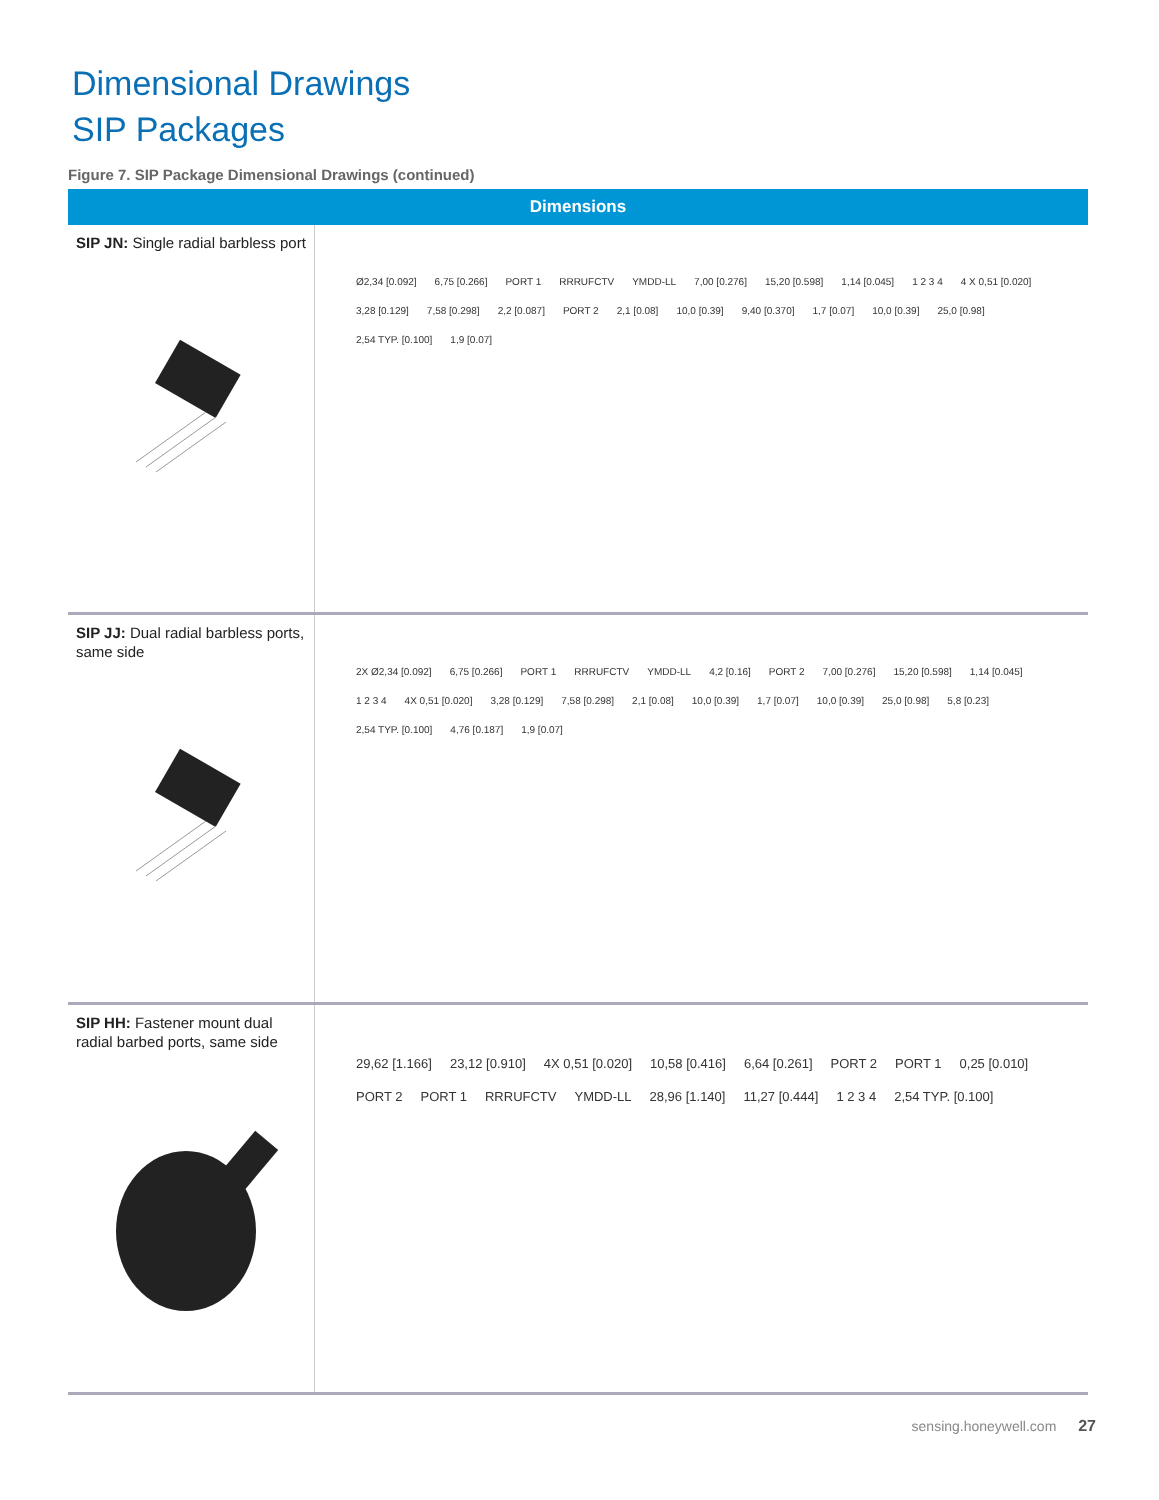Dimensional Drawings
SIP Packages
Figure 7. SIP Package Dimensional Drawings (continued)
| Dimensions | |
| --- | --- |
| SIP JN: Single radial barbless port | Ø2,34 [0.092] 6,75 [0.266] PORT 1 RRRUFCTV YMDD-LL 7,00 [0.276] 15,20 [0.598] 1,14 [0.045] 1 2 3 4 4 X 0,51 [0.020] 3,28 [0.129] 7,58 [0.298] 2,2 [0.087] PORT 2 2,1 [0.08] 10,0 [0.39] 9,40 [0.370] 1,7 [0.07] 10,0 [0.39] 25,0 [0.98] 2,54 TYP. [0.100] 1,9 [0.07] |
| SIP JJ: Dual radial barbless ports, same side | 2X Ø2,34 [0.092] 6,75 [0.266] PORT 1 RRRUFCTV YMDD-LL 4,2 [0.16] PORT 2 7,00 [0.276] 15,20 [0.598] 1,14 [0.045] 1 2 3 4 4X 0,51 [0.020] 3,28 [0.129] 7,58 [0.298] 2,1 [0.08] 10,0 [0.39] 1,7 [0.07] 10,0 [0.39] 25,0 [0.98] 5,8 [0.23] 2,54 TYP. [0.100] 4,76 [0.187] 1,9 [0.07] |
| SIP HH: Fastener mount dual radial barbed ports, same side | 29,62 [1.166] 23,12 [0.910] 4X 0,51 [0.020] 10,58 [0.416] 6,64 [0.261] PORT 2 PORT 1 0,25 [0.010] PORT 2 PORT 1 RRRUFCTV YMDD-LL 28,96 [1.140] 11,27 [0.444] 1 2 3 4 2,54 TYP. [0.100] |
sensing.honeywell.com 27